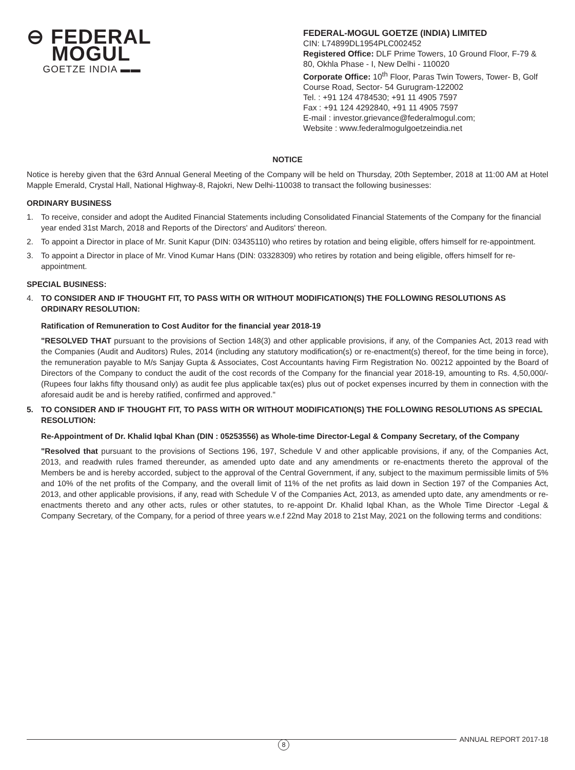⊖ FEDERAL
MOGUL
GOETZE INDIA ▬▬
FEDERAL-MOGUL GOETZE (INDIA) LIMITED
CIN: L74899DL1954PLC002452
Registered Office: DLF Prime Towers, 10 Ground Floor, F-79 & 80, Okhla Phase - I, New Delhi - 110020
Corporate Office: 10<sup>th</sup> Floor, Paras Twin Towers, Tower- B, Golf Course Road, Sector- 54 Gurugram-122002
Tel. : +91 124 4784530; +91 11 4905 7597
Fax : +91 124 4292840, +91 11 4905 7597
E-mail : investor.grievance@federalmogul.com;
Website : www.federalmogulgoetzeindia.net
NOTICE
Notice is hereby given that the 63rd Annual General Meeting of the Company will be held on Thursday, 20th September, 2018 at 11:00 AM at Hotel Mapple Emerald, Crystal Hall, National Highway-8, Rajokri, New Delhi-110038 to transact the following businesses:
ORDINARY BUSINESS
1. To receive, consider and adopt the Audited Financial Statements including Consolidated Financial Statements of the Company for the financial year ended 31st March, 2018 and Reports of the Directors' and Auditors' thereon.
2. To appoint a Director in place of Mr. Sunit Kapur (DIN: 03435110) who retires by rotation and being eligible, offers himself for re-appointment.
3. To appoint a Director in place of Mr. Vinod Kumar Hans (DIN: 03328309) who retires by rotation and being eligible, offers himself for re-appointment.
SPECIAL BUSINESS:
4. TO CONSIDER AND IF THOUGHT FIT, TO PASS WITH OR WITHOUT MODIFICATION(S) THE FOLLOWING RESOLUTIONS AS ORDINARY RESOLUTION:
Ratification of Remuneration to Cost Auditor for the financial year 2018-19
"RESOLVED THAT pursuant to the provisions of Section 148(3) and other applicable provisions, if any, of the Companies Act, 2013 read with the Companies (Audit and Auditors) Rules, 2014 (including any statutory modification(s) or re-enactment(s) thereof, for the time being in force), the remuneration payable to M/s Sanjay Gupta & Associates, Cost Accountants having Firm Registration No. 00212 appointed by the Board of Directors of the Company to conduct the audit of the cost records of the Company for the financial year 2018-19, amounting to Rs. 4,50,000/- (Rupees four lakhs fifty thousand only) as audit fee plus applicable tax(es) plus out of pocket expenses incurred by them in connection with the aforesaid audit be and is hereby ratified, confirmed and approved."
5. TO CONSIDER AND IF THOUGHT FIT, TO PASS WITH OR WITHOUT MODIFICATION(S) THE FOLLOWING RESOLUTIONS AS SPECIAL RESOLUTION:
Re-Appointment of Dr. Khalid Iqbal Khan (DIN : 05253556) as Whole-time Director-Legal & Company Secretary, of the Company
"Resolved that pursuant to the provisions of Sections 196, 197, Schedule V and other applicable provisions, if any, of the Companies Act, 2013, and readwith rules framed thereunder, as amended upto date and any amendments or re-enactments thereto the approval of the Members be and is hereby accorded, subject to the approval of the Central Government, if any, subject to the maximum permissible limits of 5% and 10% of the net profits of the Company, and the overall limit of 11% of the net profits as laid down in Section 197 of the Companies Act, 2013, and other applicable provisions, if any, read with Schedule V of the Companies Act, 2013, as amended upto date, any amendments or re-enactments thereto and any other acts, rules or other statutes, to re-appoint Dr. Khalid Iqbal Khan, as the Whole Time Director -Legal & Company Secretary, of the Company, for a period of three years w.e.f 22nd May 2018 to 21st May, 2021 on the following terms and conditions:
8
ANNUAL REPORT 2017-18